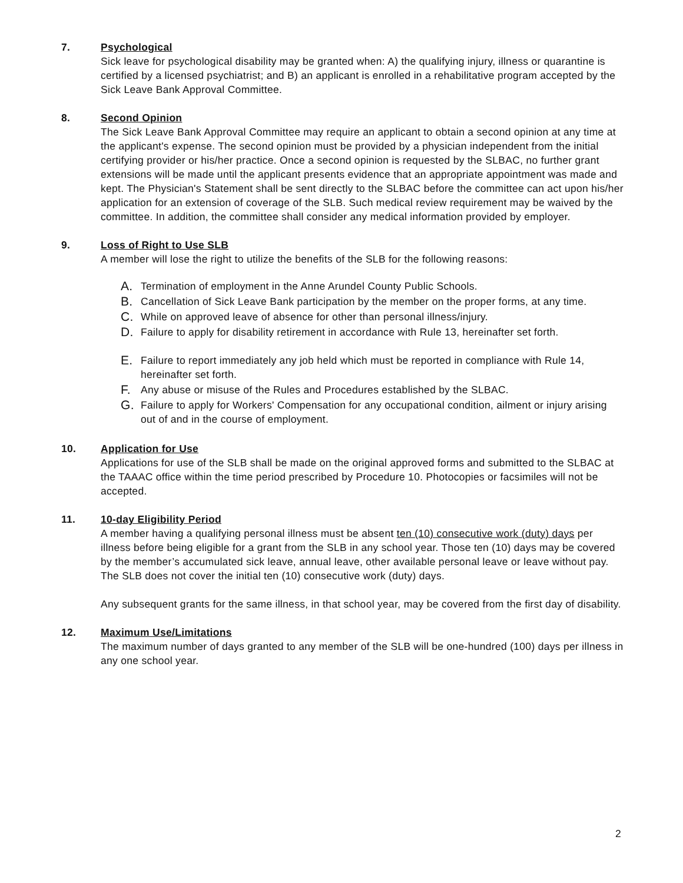7. Psychological
Sick leave for psychological disability may be granted when: A) the qualifying injury, illness or quarantine is certified by a licensed psychiatrist; and B) an applicant is enrolled in a rehabilitative program accepted by the Sick Leave Bank Approval Committee.
8. Second Opinion
The Sick Leave Bank Approval Committee may require an applicant to obtain a second opinion at any time at the applicant's expense. The second opinion must be provided by a physician independent from the initial certifying provider or his/her practice. Once a second opinion is requested by the SLBAC, no further grant extensions will be made until the applicant presents evidence that an appropriate appointment was made and kept. The Physician's Statement shall be sent directly to the SLBAC before the committee can act upon his/her application for an extension of coverage of the SLB. Such medical review requirement may be waived by the committee. In addition, the committee shall consider any medical information provided by employer.
9. Loss of Right to Use SLB
A member will lose the right to utilize the benefits of the SLB for the following reasons:
A. Termination of employment in the Anne Arundel County Public Schools.
B. Cancellation of Sick Leave Bank participation by the member on the proper forms, at any time.
C. While on approved leave of absence for other than personal illness/injury.
D. Failure to apply for disability retirement in accordance with Rule 13, hereinafter set forth.
E. Failure to report immediately any job held which must be reported in compliance with Rule 14, hereinafter set forth.
F. Any abuse or misuse of the Rules and Procedures established by the SLBAC.
G. Failure to apply for Workers' Compensation for any occupational condition, ailment or injury arising out of and in the course of employment.
10. Application for Use
Applications for use of the SLB shall be made on the original approved forms and submitted to the SLBAC at the TAAAC office within the time period prescribed by Procedure 10. Photocopies or facsimiles will not be accepted.
11. 10-day Eligibility Period
A member having a qualifying personal illness must be absent ten (10) consecutive work (duty) days per illness before being eligible for a grant from the SLB in any school year. Those ten (10) days may be covered by the member’s accumulated sick leave, annual leave, other available personal leave or leave without pay. The SLB does not cover the initial ten (10) consecutive work (duty) days.
Any subsequent grants for the same illness, in that school year, may be covered from the first day of disability.
12. Maximum Use/Limitations
The maximum number of days granted to any member of the SLB will be one-hundred (100) days per illness in any one school year.
2